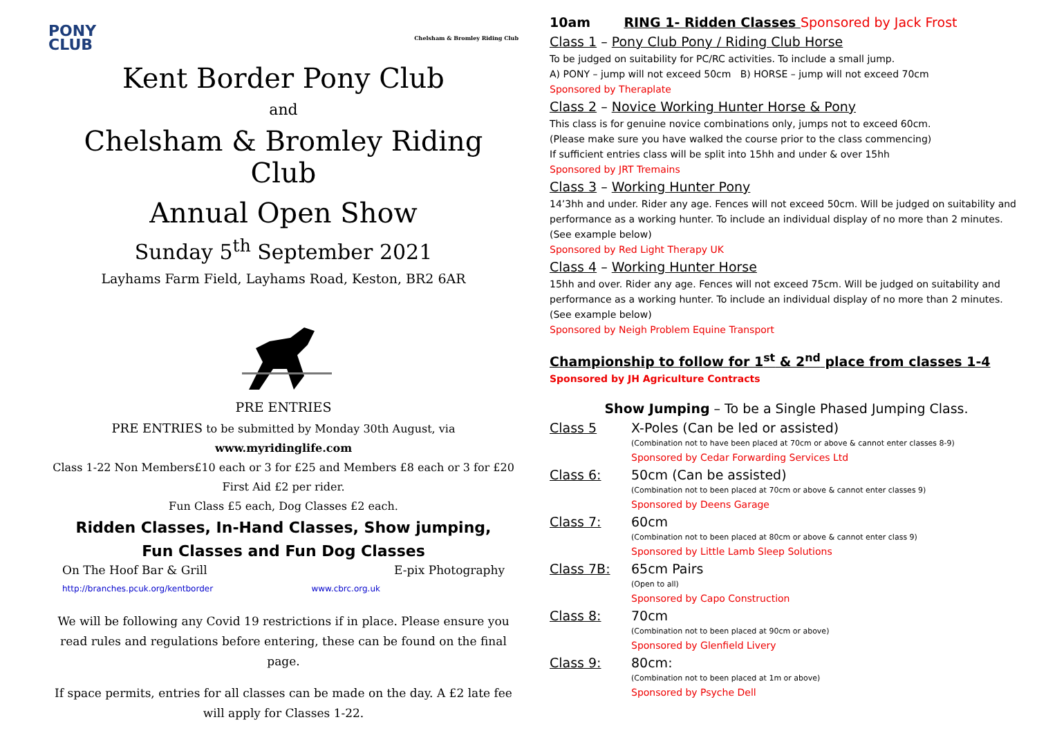PONY
CLUB
Chelsham & Bromley Riding Club
Kent Border Pony Club
and
Chelsham & Bromley Riding Club
Annual Open Show
Sunday 5<sup>th</sup> September 2021
Layhams Farm Field, Layhams Road, Keston, BR2 6AR
PRE ENTRIES
PRE ENTRIES to be submitted by Monday 30th August, via www.myridinglife.com
Class 1-22 Non Members£10 each or 3 for £25 and Members £8 each or 3 for £20
First Aid £2 per rider.
Fun Class £5 each, Dog Classes £2 each.
Ridden Classes, In-Hand Classes, Show jumping,
Fun Classes and Fun Dog Classes
On The Hoof Bar & Grill E-pix Photography
http://branches.pcuk.org/kentborder www.cbrc.org.uk
We will be following any Covid 19 restrictions if in place. Please ensure you read rules and regulations before entering, these can be found on the final page.
If space permits, entries for all classes can be made on the day. A £2 late fee will apply for Classes 1-22.
10am RING 1- Ridden Classes Sponsored by Jack Frost
Class 1 – Pony Club Pony / Riding Club Horse
To be judged on suitability for PC/RC activities. To include a small jump.
A) PONY – jump will not exceed 50cm B) HORSE – jump will not exceed 70cm
Sponsored by Theraplate
Class 2 – Novice Working Hunter Horse & Pony
This class is for genuine novice combinations only, jumps not to exceed 60cm.
(Please make sure you have walked the course prior to the class commencing)
If sufficient entries class will be split into 15hh and under & over 15hh
Sponsored by JRT Tremains
Class 3 – Working Hunter Pony
14’3hh and under. Rider any age. Fences will not exceed 50cm. Will be judged on suitability and performance as a working hunter. To include an individual display of no more than 2 minutes. (See example below)
Sponsored by Red Light Therapy UK
Class 4 – Working Hunter Horse
15hh and over. Rider any age. Fences will not exceed 75cm. Will be judged on suitability and performance as a working hunter. To include an individual display of no more than 2 minutes. (See example below)
Sponsored by Neigh Problem Equine Transport
Championship to follow for 1<sup>st</sup> & 2<sup>nd</sup> place from classes 1-4
Sponsored by JH Agriculture Contracts
Show Jumping – To be a Single Phased Jumping Class.
Class 5 X-Poles (Can be led or assisted)
(Combination not to have been placed at 70cm or above & cannot enter classes 8-9)
Sponsored by Cedar Forwarding Services Ltd
Class 6: 50cm (Can be assisted)
(Combination not to been placed at 70cm or above & cannot enter classes 9)
Sponsored by Deens Garage
Class 7: 60cm
(Combination not to been placed at 80cm or above & cannot enter class 9)
Sponsored by Little Lamb Sleep Solutions
Class 7B: 65cm Pairs
(Open to all)
Sponsored by Capo Construction
Class 8: 70cm
(Combination not to been placed at 90cm or above)
Sponsored by Glenfield Livery
Class 9: 80cm:
(Combination not to been placed at 1m or above)
Sponsored by Psyche Dell